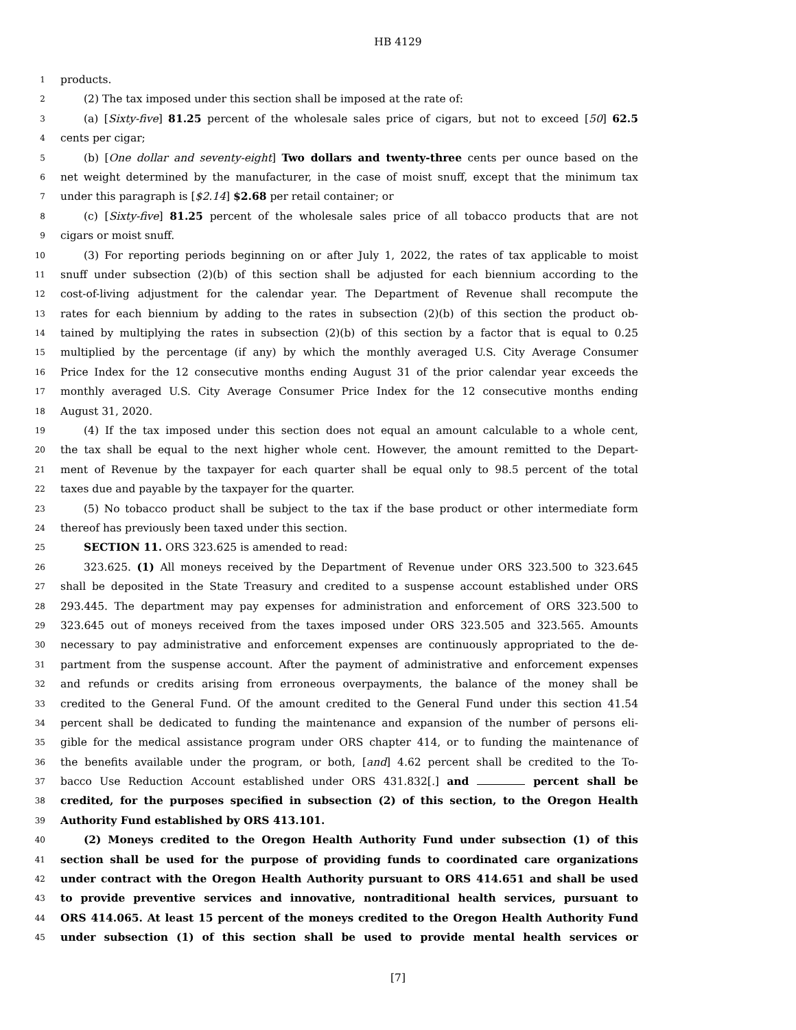HB 4129
1 products.
2 (2) The tax imposed under this section shall be imposed at the rate of:
3 (a) [Sixty-five] 81.25 percent of the wholesale sales price of cigars, but not to exceed [50] 62.5
4 cents per cigar;
5 (b) [One dollar and seventy-eight] Two dollars and twenty-three cents per ounce based on the
6 net weight determined by the manufacturer, in the case of moist snuff, except that the minimum tax
7 under this paragraph is [$2.14] $2.68 per retail container; or
8 (c) [Sixty-five] 81.25 percent of the wholesale sales price of all tobacco products that are not
9 cigars or moist snuff.
10 (3) For reporting periods beginning on or after July 1, 2022, the rates of tax applicable to moist
11 snuff under subsection (2)(b) of this section shall be adjusted for each biennium according to the
12 cost-of-living adjustment for the calendar year. The Department of Revenue shall recompute the
13 rates for each biennium by adding to the rates in subsection (2)(b) of this section the product ob-
14 tained by multiplying the rates in subsection (2)(b) of this section by a factor that is equal to 0.25
15 multiplied by the percentage (if any) by which the monthly averaged U.S. City Average Consumer
16 Price Index for the 12 consecutive months ending August 31 of the prior calendar year exceeds the
17 monthly averaged U.S. City Average Consumer Price Index for the 12 consecutive months ending
18 August 31, 2020.
19 (4) If the tax imposed under this section does not equal an amount calculable to a whole cent,
20 the tax shall be equal to the next higher whole cent. However, the amount remitted to the Depart-
21 ment of Revenue by the taxpayer for each quarter shall be equal only to 98.5 percent of the total
22 taxes due and payable by the taxpayer for the quarter.
23 (5) No tobacco product shall be subject to the tax if the base product or other intermediate form
24 thereof has previously been taxed under this section.
25 SECTION 11. ORS 323.625 is amended to read:
26 323.625. (1) All moneys received by the Department of Revenue under ORS 323.500 to 323.645
27 shall be deposited in the State Treasury and credited to a suspense account established under ORS
28 293.445. The department may pay expenses for administration and enforcement of ORS 323.500 to
29 323.645 out of moneys received from the taxes imposed under ORS 323.505 and 323.565. Amounts
30 necessary to pay administrative and enforcement expenses are continuously appropriated to the de-
31 partment from the suspense account. After the payment of administrative and enforcement expenses
32 and refunds or credits arising from erroneous overpayments, the balance of the money shall be
33 credited to the General Fund. Of the amount credited to the General Fund under this section 41.54
34 percent shall be dedicated to funding the maintenance and expansion of the number of persons eli-
35 gible for the medical assistance program under ORS chapter 414, or to funding the maintenance of
36 the benefits available under the program, or both, [and] 4.62 percent shall be credited to the To-
37 bacco Use Reduction Account established under ORS 431.832[.] and percent shall be
38 credited, for the purposes specified in subsection (2) of this section, to the Oregon Health
39 Authority Fund established by ORS 413.101.
40 (2) Moneys credited to the Oregon Health Authority Fund under subsection (1) of this
41 section shall be used for the purpose of providing funds to coordinated care organizations
42 under contract with the Oregon Health Authority pursuant to ORS 414.651 and shall be used
43 to provide preventive services and innovative, nontraditional health services, pursuant to
44 ORS 414.065. At least 15 percent of the moneys credited to the Oregon Health Authority Fund
45 under subsection (1) of this section shall be used to provide mental health services or
[7]